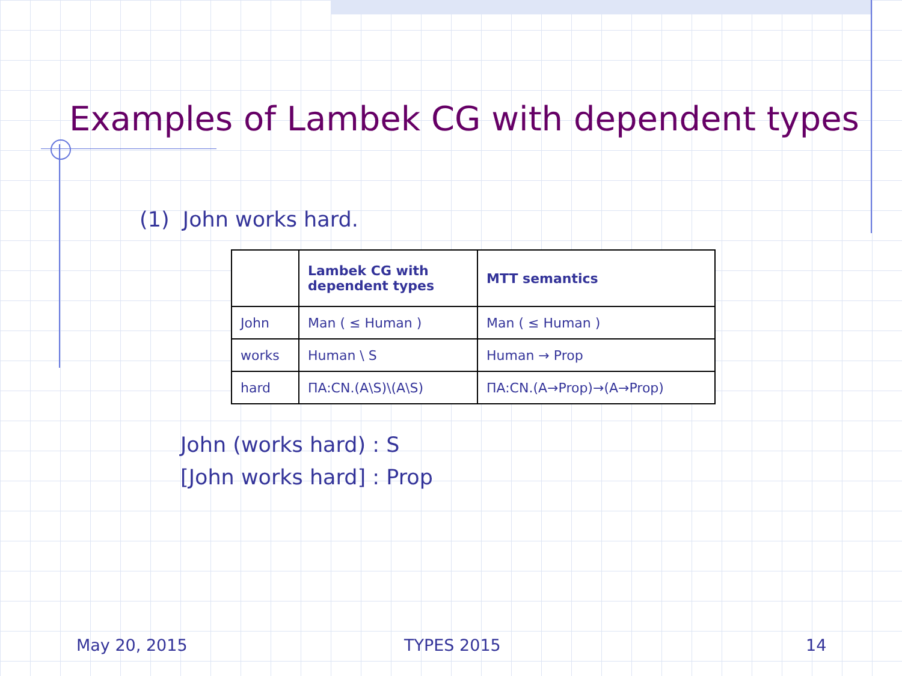Examples of Lambek CG with dependent types
(1) John works hard.
| | Lambek CG with dependent types | MTT semantics |
| --- | --- | --- |
| John | Man ( ≤ Human ) | Man ( ≤ Human ) |
| works | Human \ S | Human → Prop |
| hard | ΠA:CN.(A\S)\(A\S) | ΠA:CN.(A→Prop)→(A→Prop) |
John (works hard) : S
[John works hard] : Prop
May 20, 2015 TYPES 2015 14